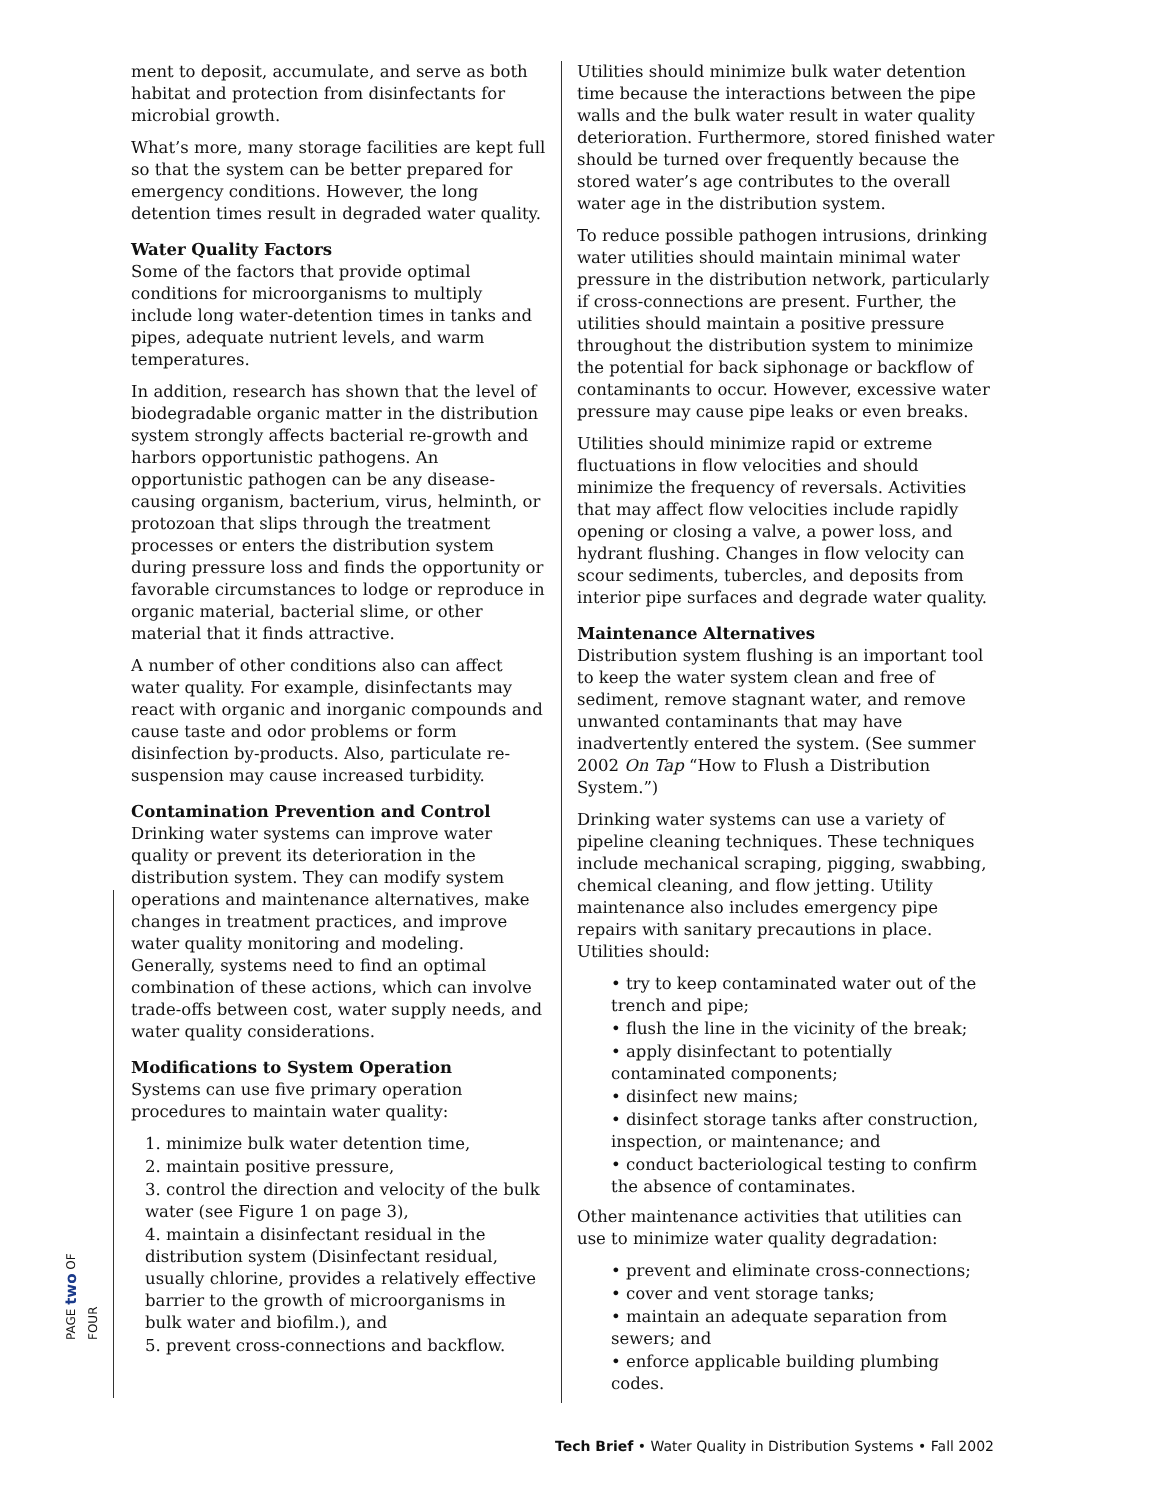ment to deposit, accumulate, and serve as both habitat and protection from disinfectants for microbial growth.
What’s more, many storage facilities are kept full so that the system can be better prepared for emergency conditions. However, the long detention times result in degraded water quality.
Water Quality Factors
Some of the factors that provide optimal conditions for microorganisms to multiply include long water-detention times in tanks and pipes, adequate nutrient levels, and warm temperatures.
In addition, research has shown that the level of biodegradable organic matter in the distribution system strongly affects bacterial re-growth and harbors opportunistic pathogens. An opportunistic pathogen can be any disease-causing organism, bacterium, virus, helminth, or protozoan that slips through the treatment processes or enters the distribution system during pressure loss and finds the opportunity or favorable circumstances to lodge or reproduce in organic material, bacterial slime, or other material that it finds attractive.
A number of other conditions also can affect water quality. For example, disinfectants may react with organic and inorganic compounds and cause taste and odor problems or form disinfection by-products. Also, particulate re-suspension may cause increased turbidity.
Contamination Prevention and Control
Drinking water systems can improve water quality or prevent its deterioration in the distribution system. They can modify system operations and maintenance alternatives, make changes in treatment practices, and improve water quality monitoring and modeling. Generally, systems need to find an optimal combination of these actions, which can involve trade-offs between cost, water supply needs, and water quality considerations.
Modifications to System Operation
Systems can use five primary operation procedures to maintain water quality:
1. minimize bulk water detention time,
2. maintain positive pressure,
3. control the direction and velocity of the bulk water (see Figure 1 on page 3),
4. maintain a disinfectant residual in the distribution system (Disinfectant residual, usually chlorine, provides a relatively effective barrier to the growth of microorganisms in bulk water and biofilm.), and
5. prevent cross-connections and backflow.
Utilities should minimize bulk water detention time because the interactions between the pipe walls and the bulk water result in water quality deterioration. Furthermore, stored finished water should be turned over frequently because the stored water’s age contributes to the overall water age in the distribution system.
To reduce possible pathogen intrusions, drinking water utilities should maintain minimal water pressure in the distribution network, particularly if cross-connections are present. Further, the utilities should maintain a positive pressure throughout the distribution system to minimize the potential for back siphonage or backflow of contaminants to occur. However, excessive water pressure may cause pipe leaks or even breaks.
Utilities should minimize rapid or extreme fluctuations in flow velocities and should minimize the frequency of reversals. Activities that may affect flow velocities include rapidly opening or closing a valve, a power loss, and hydrant flushing. Changes in flow velocity can scour sediments, tubercles, and deposits from interior pipe surfaces and degrade water quality.
Maintenance Alternatives
Distribution system flushing is an important tool to keep the water system clean and free of sediment, remove stagnant water, and remove unwanted contaminants that may have inadvertently entered the system. (See summer 2002 On Tap “How to Flush a Distribution System.”)
Drinking water systems can use a variety of pipeline cleaning techniques. These techniques include mechanical scraping, pigging, swabbing, chemical cleaning, and flow jetting. Utility maintenance also includes emergency pipe repairs with sanitary precautions in place. Utilities should:
• try to keep contaminated water out of the trench and pipe;
• flush the line in the vicinity of the break;
• apply disinfectant to potentially contaminated components;
• disinfect new mains;
• disinfect storage tanks after construction, inspection, or maintenance; and
• conduct bacteriological testing to confirm the absence of contaminates.
Other maintenance activities that utilities can use to minimize water quality degradation:
• prevent and eliminate cross-connections;
• cover and vent storage tanks;
• maintain an adequate separation from sewers; and
• enforce applicable building plumbing codes.
PAGE two OF FOUR
Tech Brief • Water Quality in Distribution Systems • Fall 2002